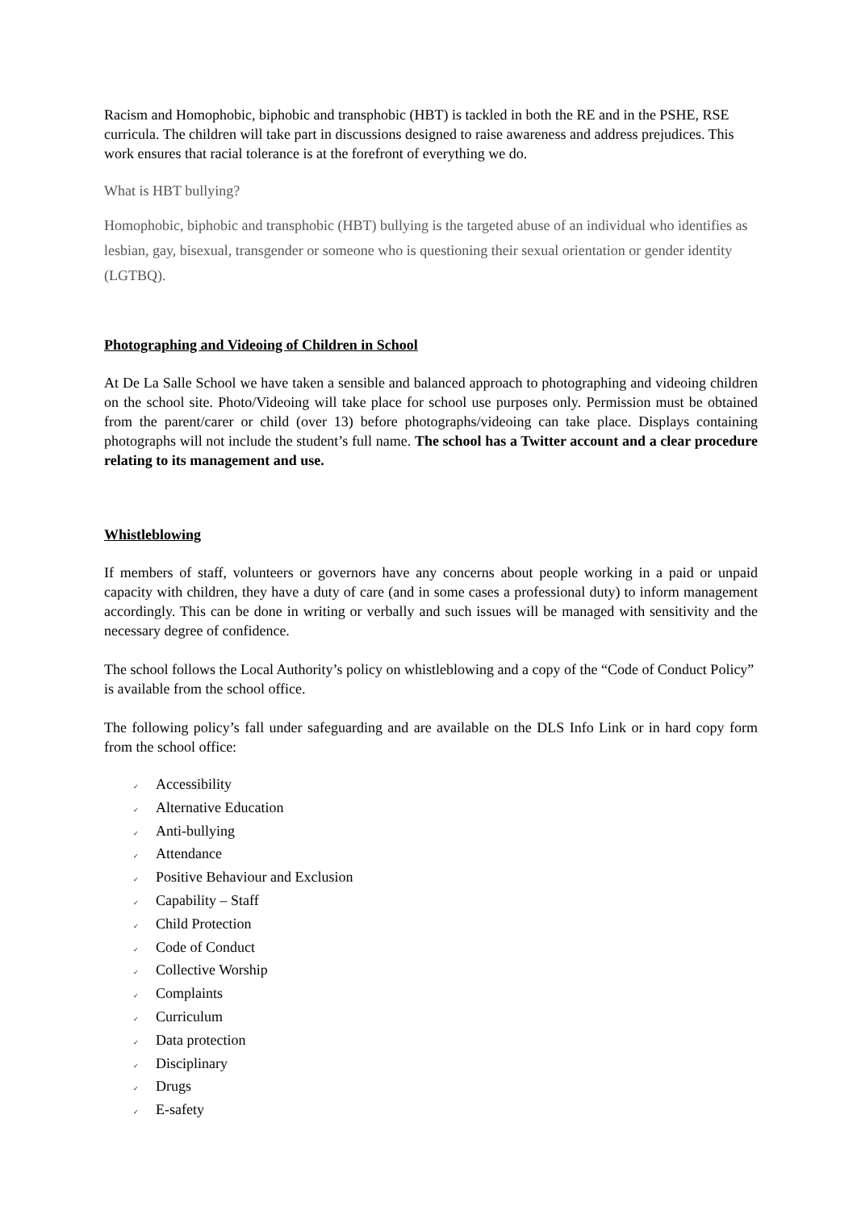Racism and Homophobic, biphobic and transphobic (HBT) is tackled in both the RE and in the PSHE, RSE curricula. The children will take part in discussions designed to raise awareness and address prejudices. This work ensures that racial tolerance is at the forefront of everything we do.
What is HBT bullying?
Homophobic, biphobic and transphobic (HBT) bullying is the targeted abuse of an individual who identifies as lesbian, gay, bisexual, transgender or someone who is questioning their sexual orientation or gender identity (LGTBQ).
Photographing and Videoing of Children in School
At De La Salle School we have taken a sensible and balanced approach to photographing and videoing children on the school site. Photo/Videoing will take place for school use purposes only. Permission must be obtained from the parent/carer or child (over 13) before photographs/videoing can take place. Displays containing photographs will not include the student’s full name. The school has a Twitter account and a clear procedure relating to its management and use.
Whistleblowing
If members of staff, volunteers or governors have any concerns about people working in a paid or unpaid capacity with children, they have a duty of care (and in some cases a professional duty) to inform management accordingly. This can be done in writing or verbally and such issues will be managed with sensitivity and the necessary degree of confidence.
The school follows the Local Authority’s policy on whistleblowing and a copy of the “Code of Conduct Policy” is available from the school office.
The following policy’s fall under safeguarding and are available on the DLS Info Link or in hard copy form from the school office:
✓ Accessibility
✓ Alternative Education
✓ Anti-bullying
✓ Attendance
✓ Positive Behaviour and Exclusion
✓ Capability – Staff
✓ Child Protection
✓ Code of Conduct
✓ Collective Worship
✓ Complaints
✓ Curriculum
✓ Data protection
✓ Disciplinary
✓ Drugs
✓ E-safety